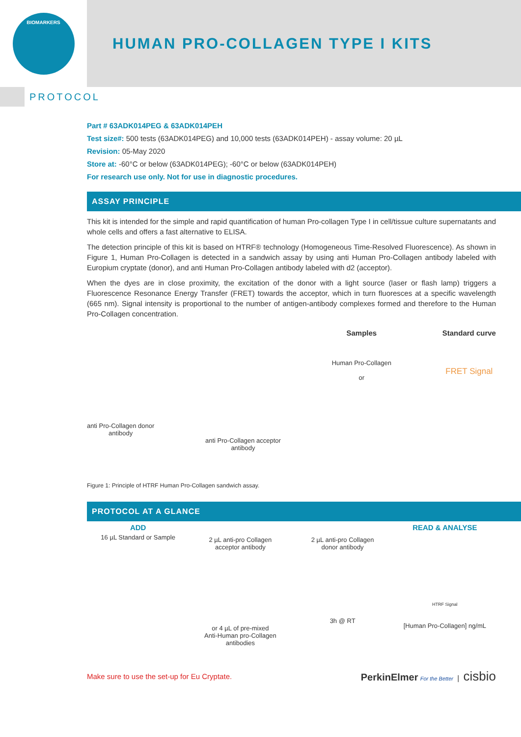BIOMARKERS
HUMAN PRO-COLLAGEN TYPE I KITS
PROTOCOL
Part # 63ADK014PEG & 63ADK014PEH
Test size#: 500 tests (63ADK014PEG) and 10,000 tests (63ADK014PEH) - assay volume: 20 µL
Revision: 05-May 2020
Store at: -60°C or below (63ADK014PEG); -60°C or below (63ADK014PEH)
For research use only. Not for use in diagnostic procedures.
ASSAY PRINCIPLE
This kit is intended for the simple and rapid quantification of human Pro-collagen Type I in cell/tissue culture supernatants and whole cells and offers a fast alternative to ELISA.
The detection principle of this kit is based on HTRF® technology (Homogeneous Time-Resolved Fluorescence). As shown in Figure 1, Human Pro-Collagen is detected in a sandwich assay by using anti Human Pro-Collagen antibody labeled with Europium cryptate (donor), and anti Human Pro-Collagen antibody labeled with d2 (acceptor).
When the dyes are in close proximity, the excitation of the donor with a light source (laser or flash lamp) triggers a Fluorescence Resonance Energy Transfer (FRET) towards the acceptor, which in turn fluoresces at a specific wavelength (665 nm). Signal intensity is proportional to the number of antigen-antibody complexes formed and therefore to the Human Pro-Collagen concentration.
anti Pro-Collagen donor
antibody
anti Pro-Collagen acceptor
antibody
Samples
Human Pro-Collagen
or
Standard curve
FRET Signal
Figure 1: Principle of HTRF Human Pro-Collagen sandwich assay.
PROTOCOL AT A GLANCE
ADD
16 µL Standard or Sample
2 µL anti-pro Collagen
acceptor antibody
or 4 µL of pre-mixed
Anti-Human pro-Collagen
antibodies
2 µL anti-pro Collagen
donor antibody
3h @ RT
READ & ANALYSE
HTRF Signal
[Human Pro-Collagen] ng/mL
Make sure to use the set-up for Eu Cryptate. PerkinElmer For the Better | cisbio